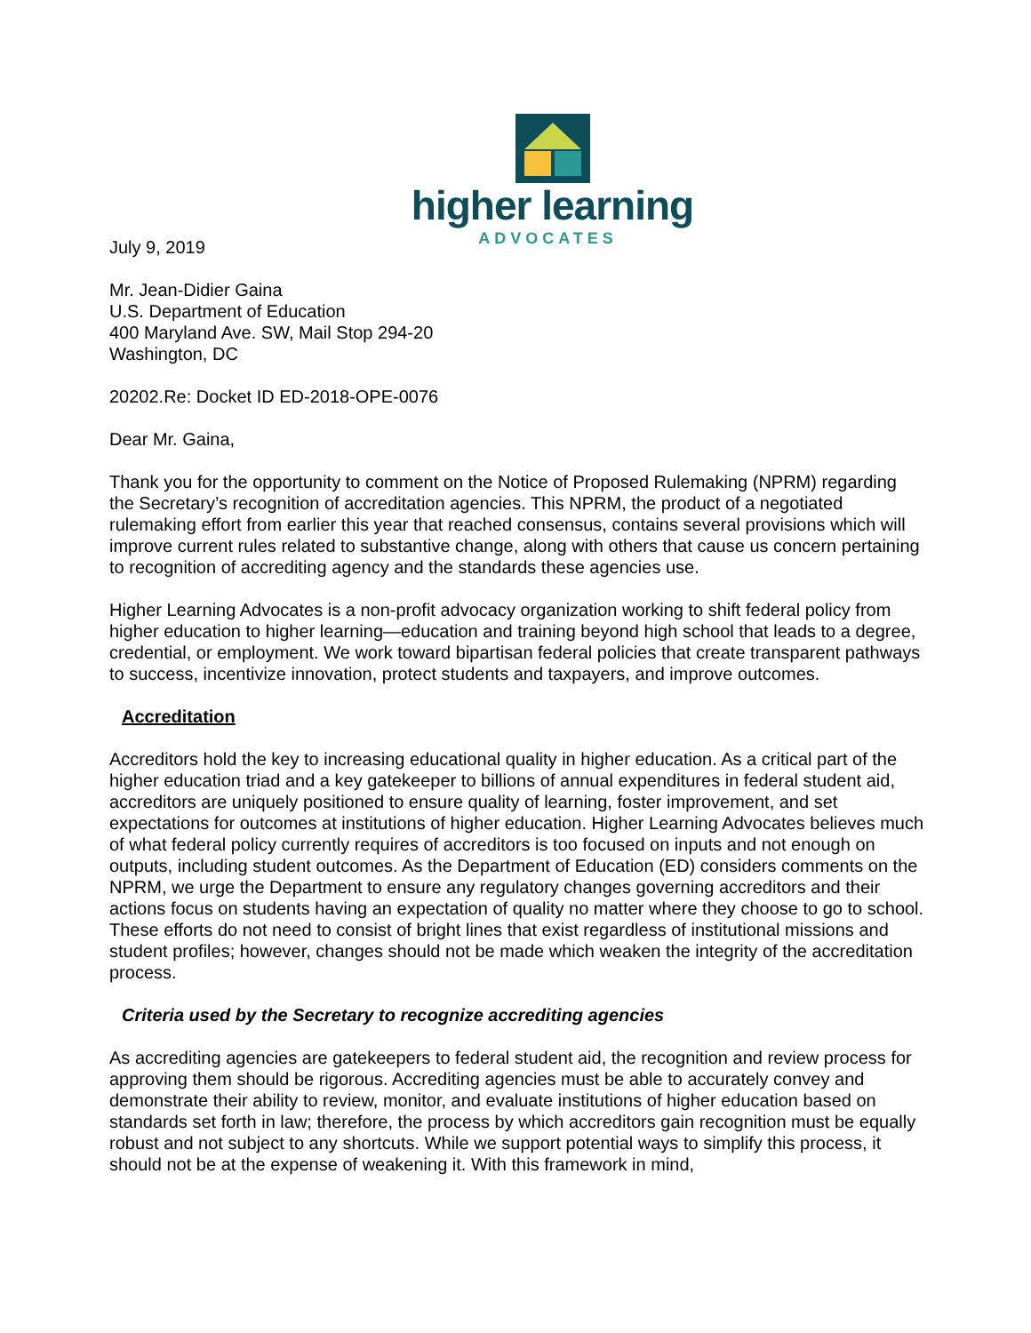higher learning
ADVOCATES
July 9, 2019
Mr. Jean-Didier Gaina
U.S. Department of Education
400 Maryland Ave. SW, Mail Stop 294-20
Washington, DC
20202.Re: Docket ID ED-2018-OPE-0076
Dear Mr. Gaina,
Thank you for the opportunity to comment on the Notice of Proposed Rulemaking (NPRM) regarding the Secretary’s recognition of accreditation agencies. This NPRM, the product of a negotiated rulemaking effort from earlier this year that reached consensus, contains several provisions which will improve current rules related to substantive change, along with others that cause us concern pertaining to recognition of accrediting agency and the standards these agencies use.
Higher Learning Advocates is a non-profit advocacy organization working to shift federal policy from higher education to higher learning—education and training beyond high school that leads to a degree, credential, or employment. We work toward bipartisan federal policies that create transparent pathways to success, incentivize innovation, protect students and taxpayers, and improve outcomes.
Accreditation
Accreditors hold the key to increasing educational quality in higher education. As a critical part of the higher education triad and a key gatekeeper to billions of annual expenditures in federal student aid, accreditors are uniquely positioned to ensure quality of learning, foster improvement, and set expectations for outcomes at institutions of higher education. Higher Learning Advocates believes much of what federal policy currently requires of accreditors is too focused on inputs and not enough on outputs, including student outcomes. As the Department of Education (ED) considers comments on the NPRM, we urge the Department to ensure any regulatory changes governing accreditors and their actions focus on students having an expectation of quality no matter where they choose to go to school. These efforts do not need to consist of bright lines that exist regardless of institutional missions and student profiles; however, changes should not be made which weaken the integrity of the accreditation process.
Criteria used by the Secretary to recognize accrediting agencies
As accrediting agencies are gatekeepers to federal student aid, the recognition and review process for approving them should be rigorous. Accrediting agencies must be able to accurately convey and demonstrate their ability to review, monitor, and evaluate institutions of higher education based on standards set forth in law; therefore, the process by which accreditors gain recognition must be equally robust and not subject to any shortcuts. While we support potential ways to simplify this process, it should not be at the expense of weakening it. With this framework in mind,